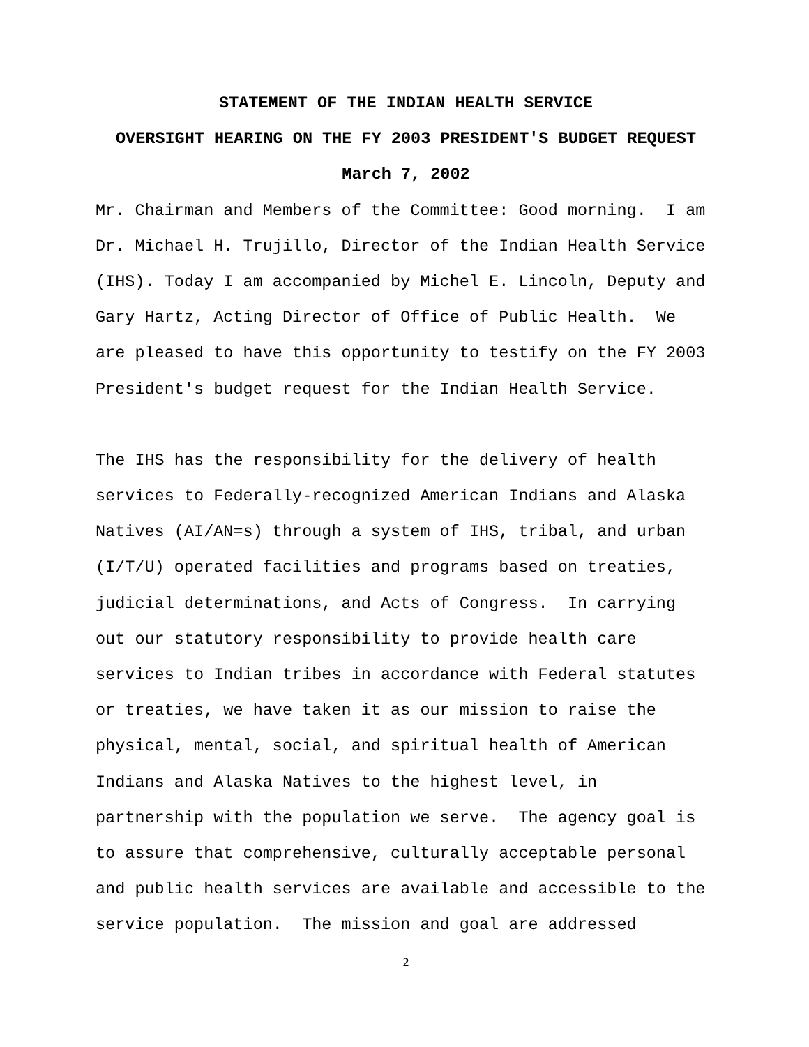STATEMENT OF THE INDIAN HEALTH SERVICE
OVERSIGHT HEARING ON THE FY 2003 PRESIDENT'S BUDGET REQUEST
March 7, 2002
Mr. Chairman and Members of the Committee: Good morning. I am Dr. Michael H. Trujillo, Director of the Indian Health Service (IHS). Today I am accompanied by Michel E. Lincoln, Deputy and Gary Hartz, Acting Director of Office of Public Health. We are pleased to have this opportunity to testify on the FY 2003 President's budget request for the Indian Health Service.
The IHS has the responsibility for the delivery of health services to Federally-recognized American Indians and Alaska Natives (AI/AN=s) through a system of IHS, tribal, and urban (I/T/U) operated facilities and programs based on treaties, judicial determinations, and Acts of Congress. In carrying out our statutory responsibility to provide health care services to Indian tribes in accordance with Federal statutes or treaties, we have taken it as our mission to raise the physical, mental, social, and spiritual health of American Indians and Alaska Natives to the highest level, in partnership with the population we serve. The agency goal is to assure that comprehensive, culturally acceptable personal and public health services are available and accessible to the service population. The mission and goal are addressed
2